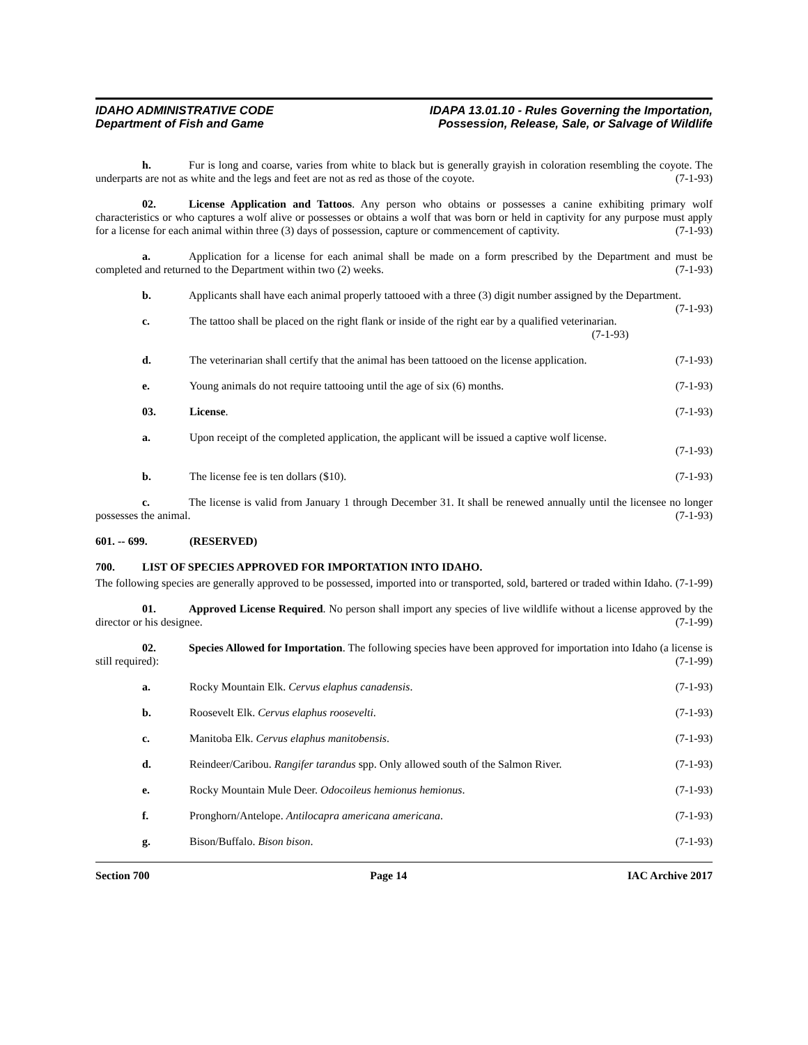IDAHO ADMINISTRATIVE CODE
Department of Fish and Game
IDAPA 13.01.10 - Rules Governing the Importation,
Possession, Release, Sale, or Salvage of Wildlife
h. Fur is long and coarse, varies from white to black but is generally grayish in coloration resembling the coyote. The underparts are not as white and the legs and feet are not as red as those of the coyote. (7-1-93)
02. License Application and Tattoos. Any person who obtains or possesses a canine exhibiting primary wolf characteristics or who captures a wolf alive or possesses or obtains a wolf that was born or held in captivity for any purpose must apply for a license for each animal within three (3) days of possession, capture or commencement of captivity. (7-1-93)
a. Application for a license for each animal shall be made on a form prescribed by the Department and must be completed and returned to the Department within two (2) weeks. (7-1-93)
b. Applicants shall have each animal properly tattooed with a three (3) digit number assigned by the Department. (7-1-93)
c. The tattoo shall be placed on the right flank or inside of the right ear by a qualified veterinarian.
(7-1-93)
d. The veterinarian shall certify that the animal has been tattooed on the license application. (7-1-93)
e. Young animals do not require tattooing until the age of six (6) months. (7-1-93)
03. License. (7-1-93)
a. Upon receipt of the completed application, the applicant will be issued a captive wolf license.
(7-1-93)
b. The license fee is ten dollars ($10). (7-1-93)
c. The license is valid from January 1 through December 31. It shall be renewed annually until the licensee no longer possesses the animal. (7-1-93)
601. -- 699. (RESERVED)
700. LIST OF SPECIES APPROVED FOR IMPORTATION INTO IDAHO.
The following species are generally approved to be possessed, imported into or transported, sold, bartered or traded within Idaho. (7-1-99)
01. Approved License Required. No person shall import any species of live wildlife without a license approved by the director or his designee. (7-1-99)
02. Species Allowed for Importation. The following species have been approved for importation into Idaho (a license is still required): (7-1-99)
a. Rocky Mountain Elk. Cervus elaphus canadensis. (7-1-93)
b. Roosevelt Elk. Cervus elaphus roosevelti. (7-1-93)
c. Manitoba Elk. Cervus elaphus manitobensis. (7-1-93)
d. Reindeer/Caribou. Rangifer tarandus spp. Only allowed south of the Salmon River. (7-1-93)
e. Rocky Mountain Mule Deer. Odocoileus hemionus hemionus. (7-1-93)
f. Pronghorn/Antelope. Antilocapra americana americana. (7-1-93)
g. Bison/Buffalo. Bison bison. (7-1-93)
Section 700 Page 14 IAC Archive 2017